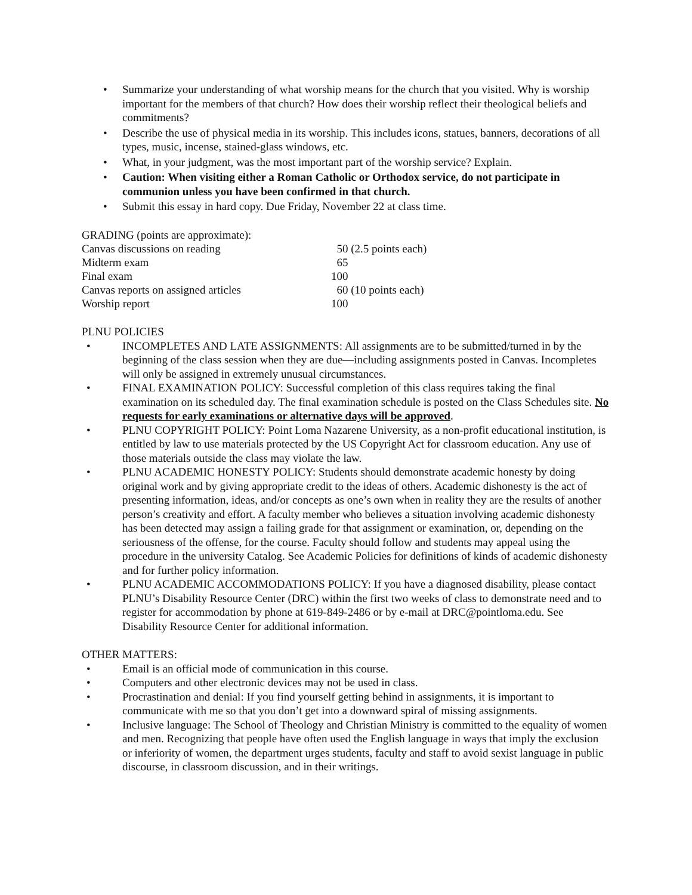• Summarize your understanding of what worship means for the church that you visited. Why is worship important for the members of that church? How does their worship reflect their theological beliefs and commitments?
• Describe the use of physical media in its worship. This includes icons, statues, banners, decorations of all types, music, incense, stained-glass windows, etc.
• What, in your judgment, was the most important part of the worship service? Explain.
• Caution: When visiting either a Roman Catholic or Orthodox service, do not participate in communion unless you have been confirmed in that church.
• Submit this essay in hard copy. Due Friday, November 22 at class time.
GRADING (points are approximate):
| Canvas discussions on reading | 50 (2.5 points each) |
| Midterm exam | 65 |
| Final exam | 100 |
| Canvas reports on assigned articles | 60 (10 points each) |
| Worship report | 100 |
PLNU POLICIES
• INCOMPLETES AND LATE ASSIGNMENTS: All assignments are to be submitted/turned in by the beginning of the class session when they are due—including assignments posted in Canvas. Incompletes will only be assigned in extremely unusual circumstances.
• FINAL EXAMINATION POLICY: Successful completion of this class requires taking the final examination on its scheduled day. The final examination schedule is posted on the Class Schedules site. No requests for early examinations or alternative days will be approved.
• PLNU COPYRIGHT POLICY: Point Loma Nazarene University, as a non-profit educational institution, is entitled by law to use materials protected by the US Copyright Act for classroom education. Any use of those materials outside the class may violate the law.
• PLNU ACADEMIC HONESTY POLICY: Students should demonstrate academic honesty by doing original work and by giving appropriate credit to the ideas of others. Academic dishonesty is the act of presenting information, ideas, and/or concepts as one’s own when in reality they are the results of another person’s creativity and effort. A faculty member who believes a situation involving academic dishonesty has been detected may assign a failing grade for that assignment or examination, or, depending on the seriousness of the offense, for the course. Faculty should follow and students may appeal using the procedure in the university Catalog. See Academic Policies for definitions of kinds of academic dishonesty and for further policy information.
• PLNU ACADEMIC ACCOMMODATIONS POLICY: If you have a diagnosed disability, please contact PLNU’s Disability Resource Center (DRC) within the first two weeks of class to demonstrate need and to register for accommodation by phone at 619-849-2486 or by e-mail at DRC@pointloma.edu. See Disability Resource Center for additional information.
OTHER MATTERS:
• Email is an official mode of communication in this course.
• Computers and other electronic devices may not be used in class.
• Procrastination and denial: If you find yourself getting behind in assignments, it is important to communicate with me so that you don’t get into a downward spiral of missing assignments.
• Inclusive language: The School of Theology and Christian Ministry is committed to the equality of women and men. Recognizing that people have often used the English language in ways that imply the exclusion or inferiority of women, the department urges students, faculty and staff to avoid sexist language in public discourse, in classroom discussion, and in their writings.